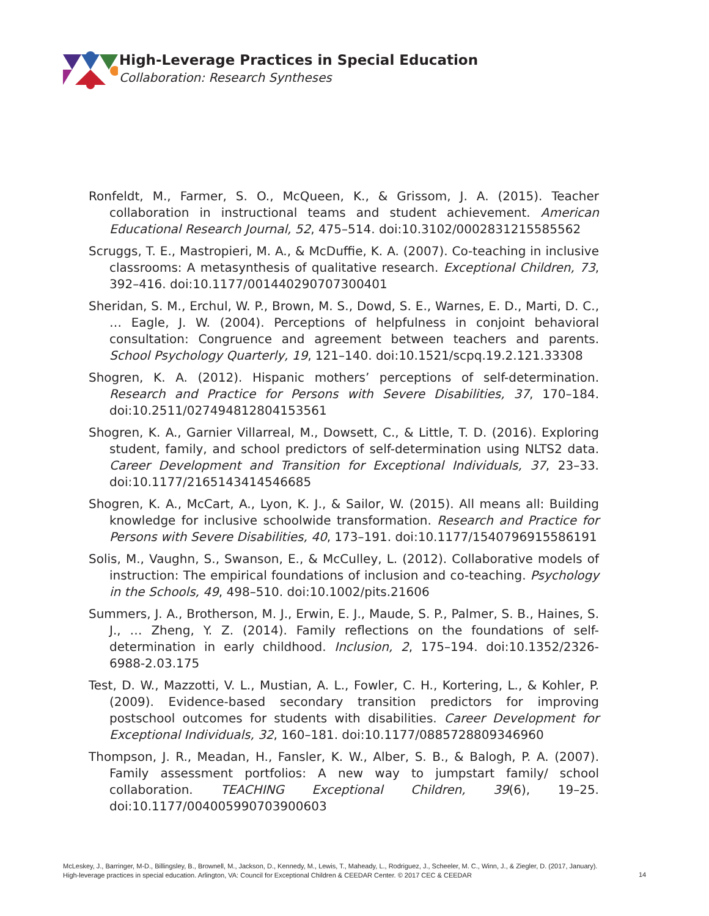High-Leverage Practices in Special Education
Collaboration: Research Syntheses
Ronfeldt, M., Farmer, S. O., McQueen, K., & Grissom, J. A. (2015). Teacher collaboration in instructional teams and student achievement. American Educational Research Journal, 52, 475–514. doi:10.3102/0002831215585562
Scruggs, T. E., Mastropieri, M. A., & McDuffie, K. A. (2007). Co-teaching in inclusive classrooms: A metasynthesis of qualitative research. Exceptional Children, 73, 392–416. doi:10.1177/001440290707300401
Sheridan, S. M., Erchul, W. P., Brown, M. S., Dowd, S. E., Warnes, E. D., Marti, D. C., … Eagle, J. W. (2004). Perceptions of helpfulness in conjoint behavioral consultation: Congruence and agreement between teachers and parents. School Psychology Quarterly, 19, 121–140. doi:10.1521/scpq.19.2.121.33308
Shogren, K. A. (2012). Hispanic mothers’ perceptions of self-determination. Research and Practice for Persons with Severe Disabilities, 37, 170–184. doi:10.2511/027494812804153561
Shogren, K. A., Garnier Villarreal, M., Dowsett, C., & Little, T. D. (2016). Exploring student, family, and school predictors of self-determination using NLTS2 data. Career Development and Transition for Exceptional Individuals, 37, 23–33. doi:10.1177/2165143414546685
Shogren, K. A., McCart, A., Lyon, K. J., & Sailor, W. (2015). All means all: Building knowledge for inclusive schoolwide transformation. Research and Practice for Persons with Severe Disabilities, 40, 173–191. doi:10.1177/1540796915586191
Solis, M., Vaughn, S., Swanson, E., & McCulley, L. (2012). Collaborative models of instruction: The empirical foundations of inclusion and co-teaching. Psychology in the Schools, 49, 498–510. doi:10.1002/pits.21606
Summers, J. A., Brotherson, M. J., Erwin, E. J., Maude, S. P., Palmer, S. B., Haines, S. J., … Zheng, Y. Z. (2014). Family reflections on the foundations of self-determination in early childhood. Inclusion, 2, 175–194. doi:10.1352/2326-6988-2.03.175
Test, D. W., Mazzotti, V. L., Mustian, A. L., Fowler, C. H., Kortering, L., & Kohler, P. (2009). Evidence-based secondary transition predictors for improving postschool outcomes for students with disabilities. Career Development for Exceptional Individuals, 32, 160–181. doi:10.1177/0885728809346960
Thompson, J. R., Meadan, H., Fansler, K. W., Alber, S. B., & Balogh, P. A. (2007). Family assessment portfolios: A new way to jumpstart family/ school collaboration. TEACHING Exceptional Children, 39(6), 19–25. doi:10.1177/004005990703900603
McLeskey, J., Barringer, M-D., Billingsley, B., Brownell, M., Jackson, D., Kennedy, M., Lewis, T., Maheady, L., Rodriguez, J., Scheeler, M. C., Winn, J., & Ziegler, D. (2017, January).
High-leverage practices in special education. Arlington, VA: Council for Exceptional Children & CEEDAR Center. © 2017 CEC & CEEDAR
14